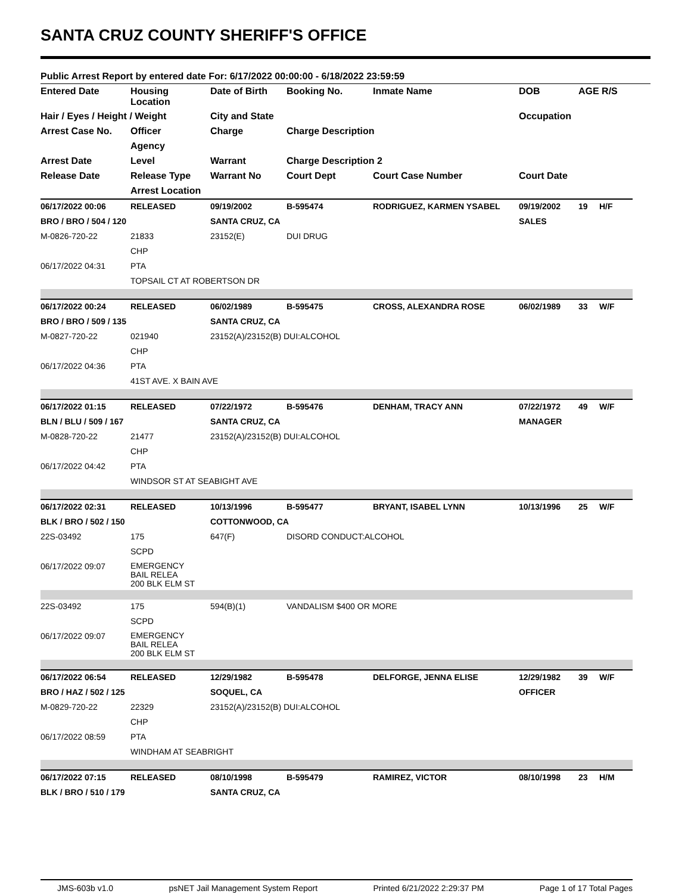SANTA CRUZ COUNTY SHERIFF'S OFFICE
Public Arrest Report by entered date For: 6/17/2022 00:00:00 - 6/18/2022 23:59:59
| Entered Date | Housing Location | Date of Birth | Booking No. | Inmate Name | DOB | AGE R/S | |
| --- | --- | --- | --- | --- | --- | --- | --- |
| Hair / Eyes / Height / Weight | | City and State | | | Occupation | | |
| Arrest Case No. | Officer | Charge | Charge Description | | | | |
| | Agency | | | | | | |
| Arrest Date | Level | Warrant | Charge Description 2 | | | | |
| Release Date | Release Type | Warrant No | Court Dept | Court Case Number | Court Date | | |
| | Arrest Location | | | | | | |
| 06/17/2022 00:06 | RELEASED | 09/19/2002 | B-595474 | RODRIGUEZ, KARMEN YSABEL | 09/19/2002 | 19 | H/F |
| BRO / BRO / 504 / 120 | | SANTA CRUZ, CA | | | SALES | | |
| M-0826-720-22 | 21833 | 23152(E) | DUI DRUG | | | | |
| | CHP | | | | | | |
| 06/17/2022 04:31 | PTA | | | | | | |
| | TOPSAIL CT AT ROBERTSON DR | | | | | | |
| 06/17/2022 00:24 | RELEASED | 06/02/1989 | B-595475 | CROSS, ALEXANDRA ROSE | 06/02/1989 | 33 | W/F |
| BRO / BRO / 509 / 135 | | SANTA CRUZ, CA | | | | | |
| M-0827-720-22 | 021940 | 23152(A)/23152(B) DUI:ALCOHOL | | | | | |
| | CHP | | | | | | |
| 06/17/2022 04:36 | PTA | | | | | | |
| | 41ST AVE. X BAIN AVE | | | | | | |
| 06/17/2022 01:15 | RELEASED | 07/22/1972 | B-595476 | DENHAM, TRACY ANN | 07/22/1972 | 49 | W/F |
| BLN / BLU / 509 / 167 | | SANTA CRUZ, CA | | | MANAGER | | |
| M-0828-720-22 | 21477 | 23152(A)/23152(B) DUI:ALCOHOL | | | | | |
| | CHP | | | | | | |
| 06/17/2022 04:42 | PTA | | | | | | |
| | WINDSOR ST AT SEABIGHT AVE | | | | | | |
| 06/17/2022 02:31 | RELEASED | 10/13/1996 | B-595477 | BRYANT, ISABEL LYNN | 10/13/1996 | 25 | W/F |
| BLK / BRO / 502 / 150 | | COTTONWOOD, CA | | | | | |
| 22S-03492 | 175 | 647(F) | DISORD CONDUCT:ALCOHOL | | | | |
| | SCPD | | | | | | |
| 06/17/2022 09:07 | EMERGENCY BAIL RELEA 200 BLK ELM ST | | | | | | |
| 22S-03492 | 175 | 594(B)(1) | VANDALISM $400 OR MORE | | | | |
| | SCPD | | | | | | |
| 06/17/2022 09:07 | EMERGENCY BAIL RELEA 200 BLK ELM ST | | | | | | |
| 06/17/2022 06:54 | RELEASED | 12/29/1982 | B-595478 | DELFORGE, JENNA ELISE | 12/29/1982 | 39 | W/F |
| BRO / HAZ / 502 / 125 | | SOQUEL, CA | | | OFFICER | | |
| M-0829-720-22 | 22329 | 23152(A)/23152(B) DUI:ALCOHOL | | | | | |
| | CHP | | | | | | |
| 06/17/2022 08:59 | PTA | | | | | | |
| | WINDHAM AT SEABRIGHT | | | | | | |
| 06/17/2022 07:15 | RELEASED | 08/10/1998 | B-595479 | RAMIREZ, VICTOR | 08/10/1998 | 23 | H/M |
| BLK / BRO / 510 / 179 | | SANTA CRUZ, CA | | | | | |
JMS-603b v1.0 psNET Jail Management System Report Printed 6/21/2022 2:29:37 PM Page 1 of 17 Total Pages